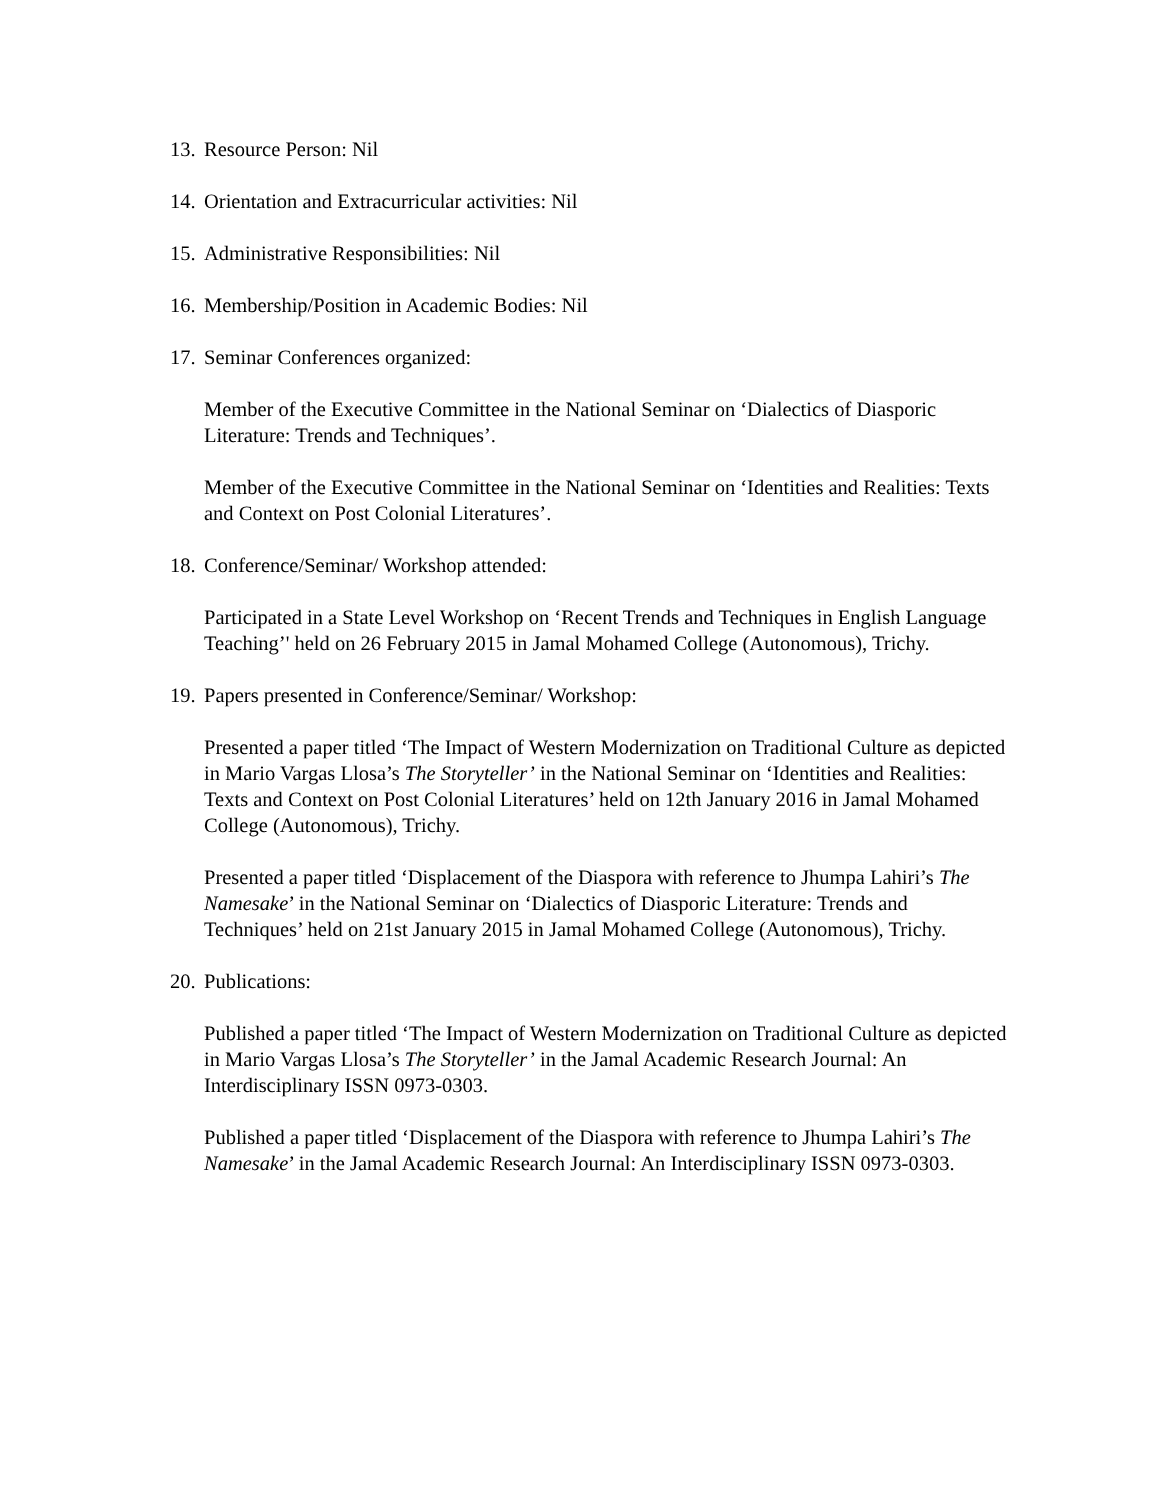13. Resource Person: Nil
14. Orientation and Extracurricular activities: Nil
15. Administrative Responsibilities: Nil
16. Membership/Position in Academic Bodies: Nil
17. Seminar Conferences organized:
Member of the Executive Committee in the National Seminar on ‘Dialectics of Diasporic Literature: Trends and Techniques’.
Member of the Executive Committee in the National Seminar on ‘Identities and Realities: Texts and Context on Post Colonial Literatures’.
18. Conference/Seminar/ Workshop attended:
Participated in a State Level Workshop on ‘Recent Trends and Techniques in English Language Teaching’' held on 26 February 2015 in Jamal Mohamed College (Autonomous), Trichy.
19. Papers presented in Conference/Seminar/ Workshop:
Presented a paper titled ‘The Impact of Western Modernization on Traditional Culture as depicted in Mario Vargas Llosa’s The Storyteller’ in the National Seminar on ‘Identities and Realities: Texts and Context on Post Colonial Literatures’ held on 12th January 2016 in Jamal Mohamed College (Autonomous), Trichy.
Presented a paper titled ‘Displacement of the Diaspora with reference to Jhumpa Lahiri’s The Namesake’ in the National Seminar on ‘Dialectics of Diasporic Literature: Trends and Techniques’ held on 21st January 2015 in Jamal Mohamed College (Autonomous), Trichy.
20. Publications:
Published a paper titled ‘The Impact of Western Modernization on Traditional Culture as depicted in Mario Vargas Llosa’s The Storyteller’ in the Jamal Academic Research Journal: An Interdisciplinary ISSN 0973-0303.
Published a paper titled ‘Displacement of the Diaspora with reference to Jhumpa Lahiri’s The Namesake’ in the Jamal Academic Research Journal: An Interdisciplinary ISSN 0973-0303.